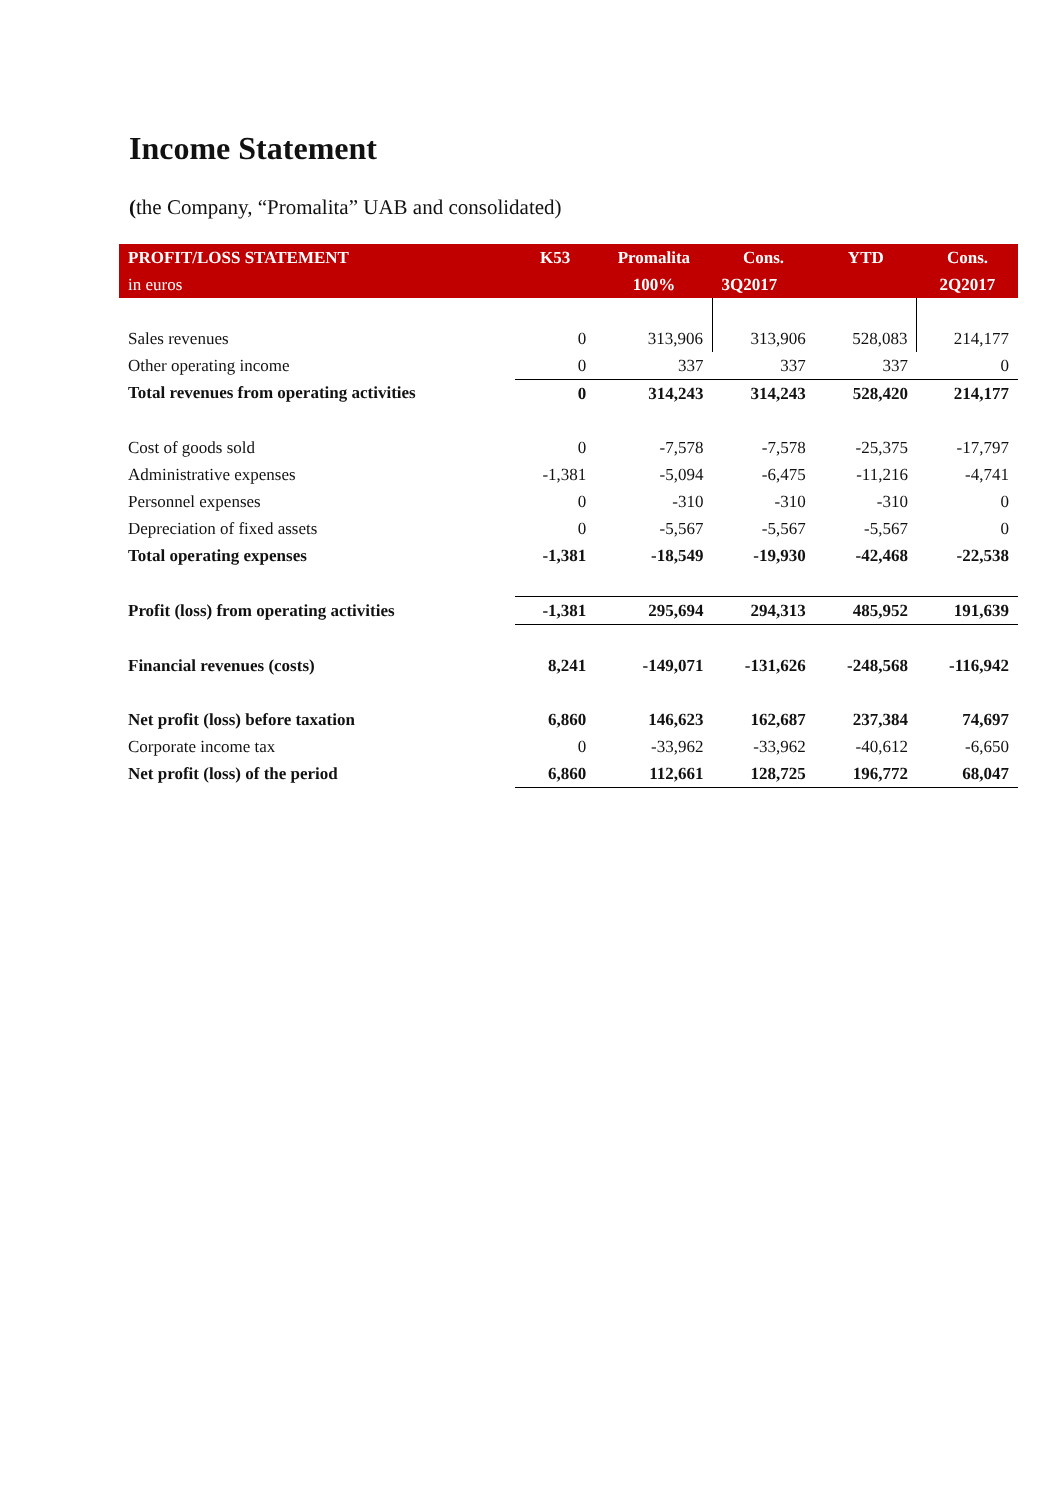Income Statement
(the Company, “Promalita” UAB and consolidated)
| PROFIT/LOSS STATEMENT | K53 | Promalita | Cons. | YTD | Cons. |
| --- | --- | --- | --- | --- | --- |
| in euros | | 100% | 3Q2017 | | 2Q2017 |
| Sales revenues | 0 | 313,906 | 313,906 | 528,083 | 214,177 |
| Other operating income | 0 | 337 | 337 | 337 | 0 |
| Total revenues from operating activities | 0 | 314,243 | 314,243 | 528,420 | 214,177 |
| Cost of goods sold | 0 | -7,578 | -7,578 | -25,375 | -17,797 |
| Administrative expenses | -1,381 | -5,094 | -6,475 | -11,216 | -4,741 |
| Personnel expenses | 0 | -310 | -310 | -310 | 0 |
| Depreciation of fixed assets | 0 | -5,567 | -5,567 | -5,567 | 0 |
| Total operating expenses | -1,381 | -18,549 | -19,930 | -42,468 | -22,538 |
| Profit (loss) from operating activities | -1,381 | 295,694 | 294,313 | 485,952 | 191,639 |
| Financial revenues (costs) | 8,241 | -149,071 | -131,626 | -248,568 | -116,942 |
| Net profit (loss) before taxation | 6,860 | 146,623 | 162,687 | 237,384 | 74,697 |
| Corporate income tax | 0 | -33,962 | -33,962 | -40,612 | -6,650 |
| Net profit (loss) of the period | 6,860 | 112,661 | 128,725 | 196,772 | 68,047 |